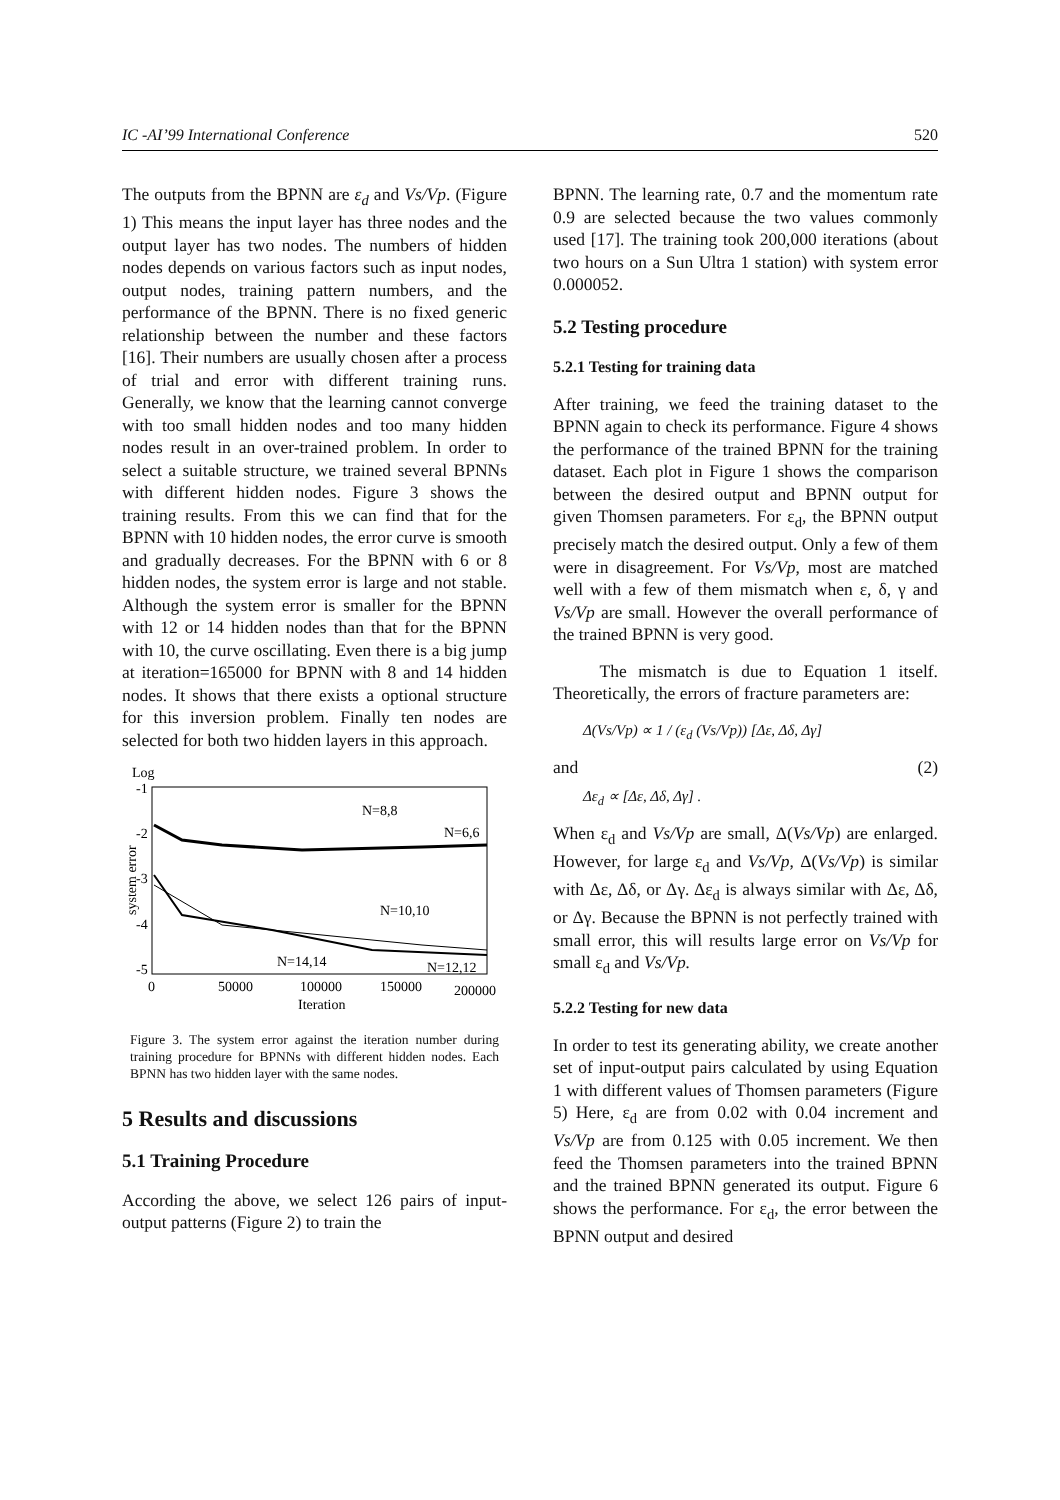IC -AI’99 International Conference 520
The outputs from the BPNN are ε<sub>d</sub> and Vs/Vp. (Figure 1) This means the input layer has three nodes and the output layer has two nodes. The numbers of hidden nodes depends on various factors such as input nodes, output nodes, training pattern numbers, and the performance of the BPNN. There is no fixed generic relationship between the number and these factors [16]. Their numbers are usually chosen after a process of trial and error with different training runs. Generally, we know that the learning cannot converge with too small hidden nodes and too many hidden nodes result in an over-trained problem. In order to select a suitable structure, we trained several BPNNs with different hidden nodes. Figure 3 shows the training results. From this we can find that for the BPNN with 10 hidden nodes, the error curve is smooth and gradually decreases. For the BPNN with 6 or 8 hidden nodes, the system error is large and not stable. Although the system error is smaller for the BPNN with 12 or 14 hidden nodes than that for the BPNN with 10, the curve oscillating. Even there is a big jump at iteration=165000 for BPNN with 8 and 14 hidden nodes. It shows that there exists a optional structure for this inversion problem. Finally ten nodes are selected for both two hidden layers in this approach.
Log
-1
-2
-3
-4
-5
system error
N=8,8
N=6,6
N=10,10
N=14,14
N=12,12
0
50000
100000
150000
200000
Iteration
Figure 3. The system error against the iteration number during training procedure for BPNNs with different hidden nodes. Each BPNN has two hidden layer with the same nodes.
5 Results and discussions
5.1 Training Procedure
According the above, we select 126 pairs of input-output patterns (Figure 2) to train the
BPNN. The learning rate, 0.7 and the momentum rate 0.9 are selected because the two values commonly used [17]. The training took 200,000 iterations (about two hours on a Sun Ultra 1 station) with system error 0.000052.
5.2 Testing procedure
5.2.1 Testing for training data
After training, we feed the training dataset to the BPNN again to check its performance. Figure 4 shows the performance of the trained BPNN for the training dataset. Each plot in Figure 1 shows the comparison between the desired output and BPNN output for given Thomsen parameters. For ε<sub>d</sub>, the BPNN output precisely match the desired output. Only a few of them were in disagreement. For Vs/Vp, most are matched well with a few of them mismatch when ε, δ, γ and Vs/Vp are small. However the overall performance of the trained BPNN is very good.
The mismatch is due to Equation 1 itself. Theoretically, the errors of fracture parameters are:
Δ(Vs/Vp) ∝ 1 / (ε<sub>d</sub> (Vs/Vp)) [Δε, Δδ, Δγ]
and (2)
Δε<sub>d</sub> ∝ [Δε, Δδ, Δγ] .
When ε<sub>d</sub> and Vs/Vp are small, Δ(Vs/Vp) are enlarged. However, for large ε<sub>d</sub> and Vs/Vp, Δ(Vs/Vp) is similar with Δε, Δδ, or Δγ. Δε<sub>d</sub> is always similar with Δε, Δδ, or Δγ. Because the BPNN is not perfectly trained with small error, this will results large error on Vs/Vp for small ε<sub>d</sub> and Vs/Vp.
5.2.2 Testing for new data
In order to test its generating ability, we create another set of input-output pairs calculated by using Equation 1 with different values of Thomsen parameters (Figure 5) Here, ε<sub>d</sub> are from 0.02 with 0.04 increment and Vs/Vp are from 0.125 with 0.05 increment. We then feed the Thomsen parameters into the trained BPNN and the trained BPNN generated its output. Figure 6 shows the performance. For ε<sub>d</sub>, the error between the BPNN output and desired